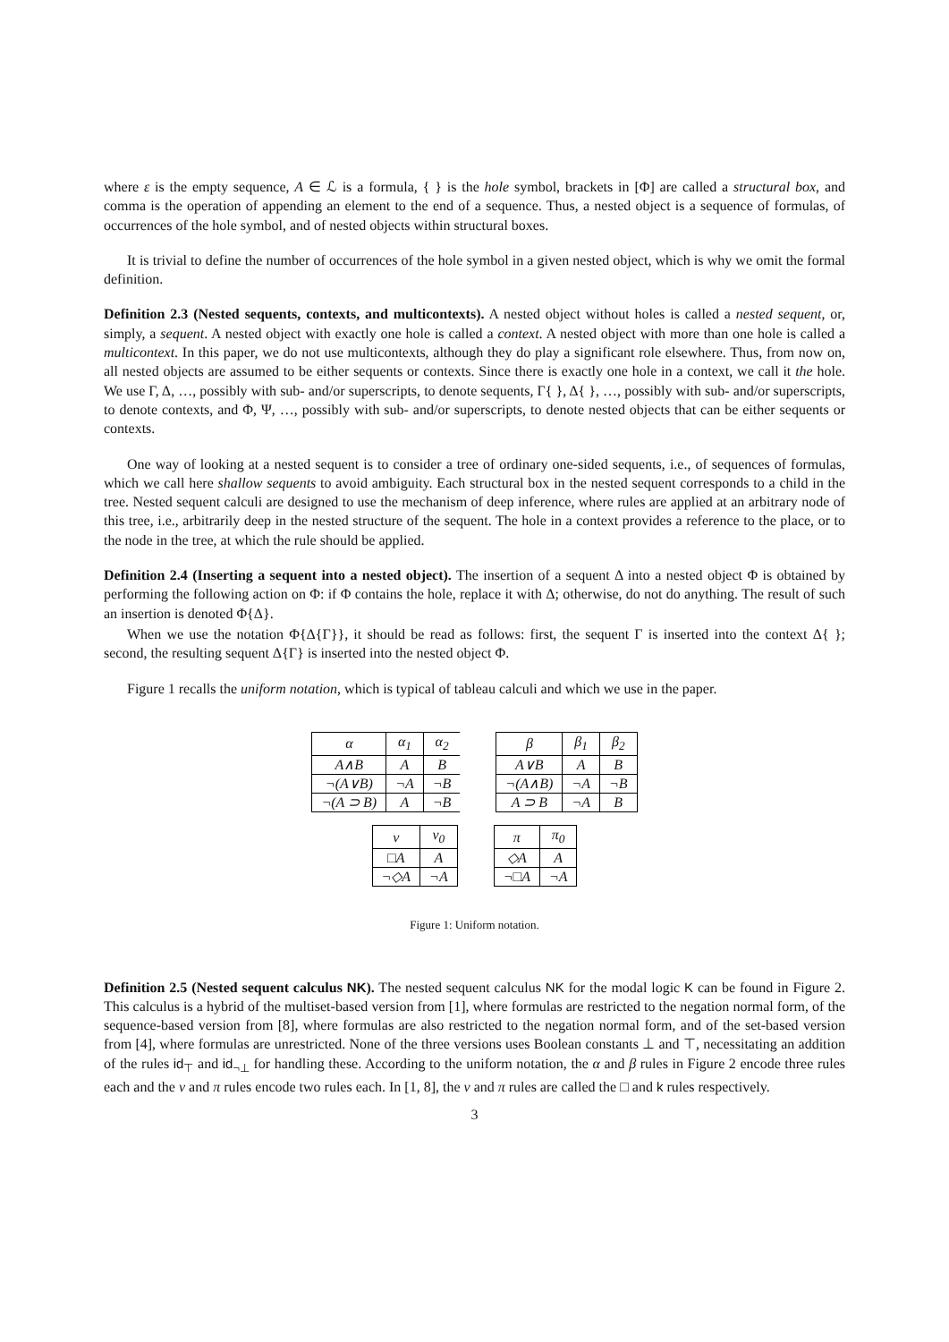where ε is the empty sequence, A ∈ ℒ is a formula, { } is the hole symbol, brackets in [Φ] are called a structural box, and comma is the operation of appending an element to the end of a sequence. Thus, a nested object is a sequence of formulas, of occurrences of the hole symbol, and of nested objects within structural boxes.
It is trivial to define the number of occurrences of the hole symbol in a given nested object, which is why we omit the formal definition.
Definition 2.3 (Nested sequents, contexts, and multicontexts). A nested object without holes is called a nested sequent, or, simply, a sequent. A nested object with exactly one hole is called a context. A nested object with more than one hole is called a multicontext. In this paper, we do not use multicontexts, although they do play a significant role elsewhere. Thus, from now on, all nested objects are assumed to be either sequents or contexts. Since there is exactly one hole in a context, we call it the hole. We use Γ, Δ, …, possibly with sub- and/or superscripts, to denote sequents, Γ{ }, Δ{ }, …, possibly with sub- and/or superscripts, to denote contexts, and Φ, Ψ, …, possibly with sub- and/or superscripts, to denote nested objects that can be either sequents or contexts.
One way of looking at a nested sequent is to consider a tree of ordinary one-sided sequents, i.e., of sequences of formulas, which we call here shallow sequents to avoid ambiguity. Each structural box in the nested sequent corresponds to a child in the tree. Nested sequent calculi are designed to use the mechanism of deep inference, where rules are applied at an arbitrary node of this tree, i.e., arbitrarily deep in the nested structure of the sequent. The hole in a context provides a reference to the place, or to the node in the tree, at which the rule should be applied.
Definition 2.4 (Inserting a sequent into a nested object). The insertion of a sequent Δ into a nested object Φ is obtained by performing the following action on Φ: if Φ contains the hole, replace it with Δ; otherwise, do not do anything. The result of such an insertion is denoted Φ{Δ}.
When we use the notation Φ{Δ{Γ}}, it should be read as follows: first, the sequent Γ is inserted into the context Δ{ }; second, the resulting sequent Δ{Γ} is inserted into the nested object Φ.
Figure 1 recalls the uniform notation, which is typical of tableau calculi and which we use in the paper.
| α | α<sub>1</sub> | α<sub>2</sub> |
| --- | --- | --- |
| A∧B | A | B |
| ¬(A∨B) | ¬A | ¬B |
| ¬(A ⊃ B) | A | ¬B |
| β | β<sub>1</sub> | β<sub>2</sub> |
| --- | --- | --- |
| A∨B | A | B |
| ¬(A∧B) | ¬A | ¬B |
| A ⊃ B | ¬A | B |
| ν | ν<sub>0</sub> |
| --- | --- |
| □A | A |
| ¬◇A | ¬A |
| π | π<sub>0</sub> |
| --- | --- |
| ◇A | A |
| ¬□A | ¬A |
Figure 1: Uniform notation.
Definition 2.5 (Nested sequent calculus NK). The nested sequent calculus NK for the modal logic K can be found in Figure 2. This calculus is a hybrid of the multiset-based version from [1], where formulas are restricted to the negation normal form, of the sequence-based version from [8], where formulas are also restricted to the negation normal form, and of the set-based version from [4], where formulas are unrestricted. None of the three versions uses Boolean constants ⊥ and ⊤, necessitating an addition of the rules id<sub>⊤</sub> and id<sub>¬⊥</sub> for handling these. According to the uniform notation, the α and β rules in Figure 2 encode three rules each and the ν and π rules encode two rules each. In [1, 8], the ν and π rules are called the □ and k rules respectively.
3